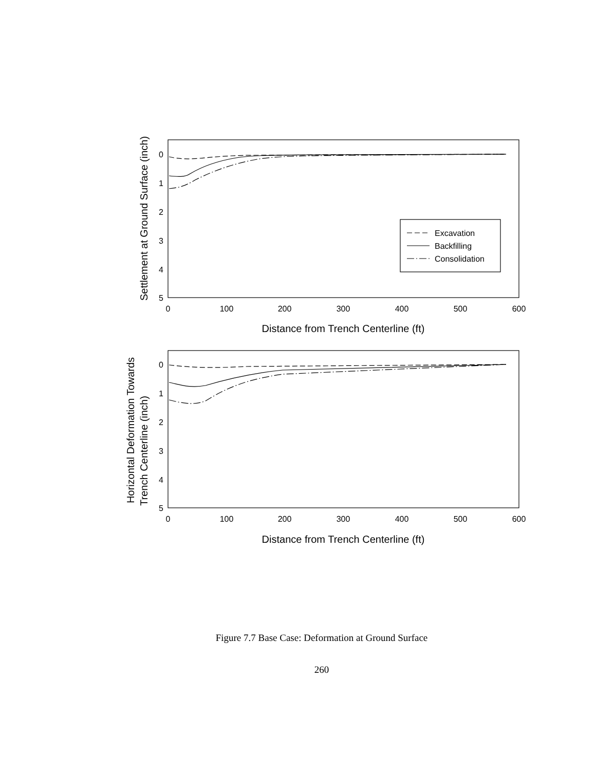Excavation
Backfilling
Consolidation
0
1
2
3
4
5
0
1
2
3
4
5
0
100
200
300
400
500
600
0
100
200
300
400
500
600
Distance from Trench Centerline (ft)
Distance from Trench Centerline (ft)
Settlement at Ground Surface (inch)
Horizontal Deformation Towards
Trench Centerline (inch)
Figure 7.7 Base Case: Deformation at Ground Surface
260